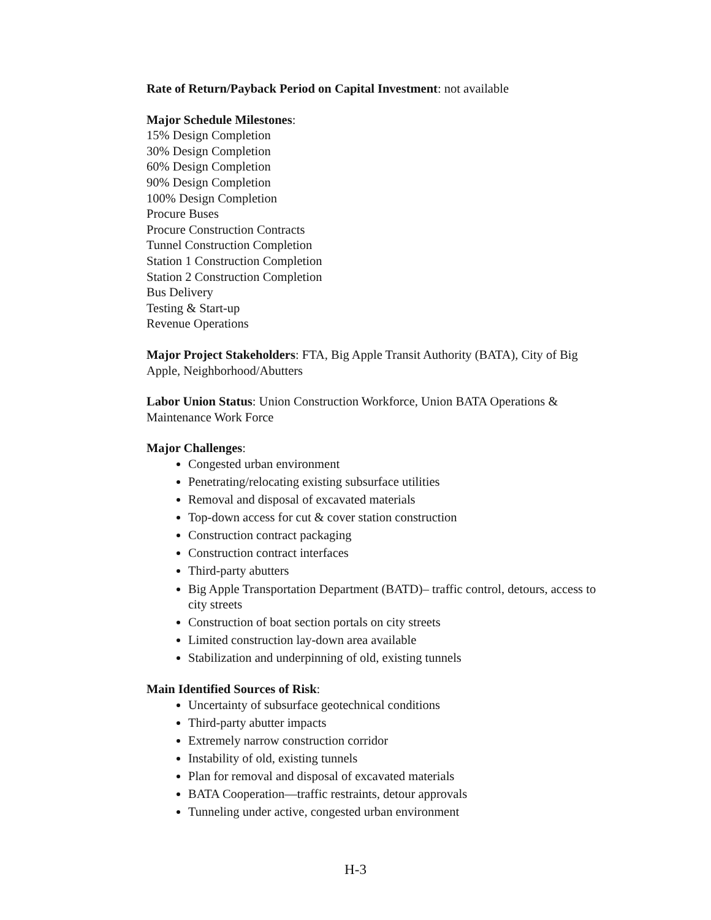Rate of Return/Payback Period on Capital Investment: not available
Major Schedule Milestones:
15% Design Completion
30% Design Completion
60% Design Completion
90% Design Completion
100% Design Completion
Procure Buses
Procure Construction Contracts
Tunnel Construction Completion
Station 1 Construction Completion
Station 2 Construction Completion
Bus Delivery
Testing & Start-up
Revenue Operations
Major Project Stakeholders: FTA, Big Apple Transit Authority (BATA), City of Big Apple, Neighborhood/Abutters
Labor Union Status: Union Construction Workforce, Union BATA Operations & Maintenance Work Force
Major Challenges:
Congested urban environment
Penetrating/relocating existing subsurface utilities
Removal and disposal of excavated materials
Top-down access for cut & cover station construction
Construction contract packaging
Construction contract interfaces
Third-party abutters
Big Apple Transportation Department (BATD)– traffic control, detours, access to city streets
Construction of boat section portals on city streets
Limited construction lay-down area available
Stabilization and underpinning of old, existing tunnels
Main Identified Sources of Risk:
Uncertainty of subsurface geotechnical conditions
Third-party abutter impacts
Extremely narrow construction corridor
Instability of old, existing tunnels
Plan for removal and disposal of excavated materials
BATA Cooperation—traffic restraints, detour approvals
Tunneling under active, congested urban environment
H-3